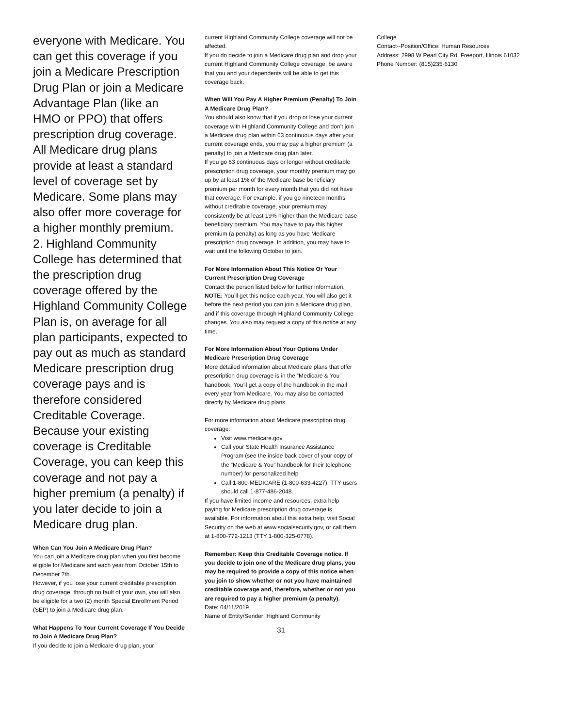everyone with Medicare. You can get this coverage if you join a Medicare Prescription Drug Plan or join a Medicare Advantage Plan (like an HMO or PPO) that offers prescription drug coverage. All Medicare drug plans provide at least a standard level of coverage set by Medicare. Some plans may also offer more coverage for a higher monthly premium.
2. Highland Community College has determined that the prescription drug coverage offered by the Highland Community College Plan is, on average for all plan participants, expected to pay out as much as standard Medicare prescription drug coverage pays and is therefore considered Creditable Coverage. Because your existing coverage is Creditable Coverage, you can keep this coverage and not pay a higher premium (a penalty) if you later decide to join a Medicare drug plan.
When Can You Join A Medicare Drug Plan?
You can join a Medicare drug plan when you first become eligible for Medicare and each year from October 15th to December 7th.
However, if you lose your current creditable prescription drug coverage, through no fault of your own, you will also be eligible for a two (2) month Special Enrollment Period (SEP) to join a Medicare drug plan.
What Happens To Your Current Coverage If You Decide to Join A Medicare Drug Plan?
If you decide to join a Medicare drug plan, your
current Highland Community College coverage will not be affected.
If you do decide to join a Medicare drug plan and drop your current Highland Community College coverage, be aware that you and your dependents will be able to get this coverage back.
When Will You Pay A Higher Premium (Penalty) To Join A Medicare Drug Plan?
You should also know that if you drop or lose your current coverage with Highland Community College and don’t join a Medicare drug plan within 63 continuous days after your current coverage ends, you may pay a higher premium (a penalty) to join a Medicare drug plan later.
If you go 63 continuous days or longer without creditable prescription drug coverage, your monthly premium may go up by at least 1% of the Medicare base beneficiary premium per month for every month that you did not have that coverage. For example, if you go nineteen months without creditable coverage, your premium may consistently be at least 19% higher than the Medicare base beneficiary premium. You may have to pay this higher premium (a penalty) as long as you have Medicare prescription drug coverage. In addition, you may have to wait until the following October to join.
For More Information About This Notice Or Your Current Prescription Drug Coverage
Contact the person listed below for further information. NOTE: You’ll get this notice each year. You will also get it before the next period you can join a Medicare drug plan, and if this coverage through Highland Community College changes. You also may request a copy of this notice at any time.
For More Information About Your Options Under Medicare Prescription Drug Coverage
More detailed information about Medicare plans that offer prescription drug coverage is in the “Medicare & You” handbook. You’ll get a copy of the handbook in the mail every year from Medicare. You may also be contacted directly by Medicare drug plans.
For more information about Medicare prescription drug coverage:
Visit www.medicare.gov
Call your State Health Insurance Assistance Program (see the inside back cover of your copy of the “Medicare & You” handbook for their telephone number) for personalized help
Call 1-800-MEDICARE (1-800-633-4227). TTY users should call 1-877-486-2048.
If you have limited income and resources, extra help paying for Medicare prescription drug coverage is available. For information about this extra help, visit Social Security on the web at www.socialsecurity.gov, or call them at 1-800-772-1213 (TTY 1-800-325-0778).
Remember: Keep this Creditable Coverage notice. If you decide to join one of the Medicare drug plans, you may be required to provide a copy of this notice when you join to show whether or not you have maintained creditable coverage and, therefore, whether or not you are required to pay a higher premium (a penalty).
Date: 04/11/2019
Name of Entity/Sender: Highland Community
31
College
Contact--Position/Office: Human Resources
Address: 2998 W Pearl City Rd. Freeport, Illinois 61032
Phone Number: (815)235-6130